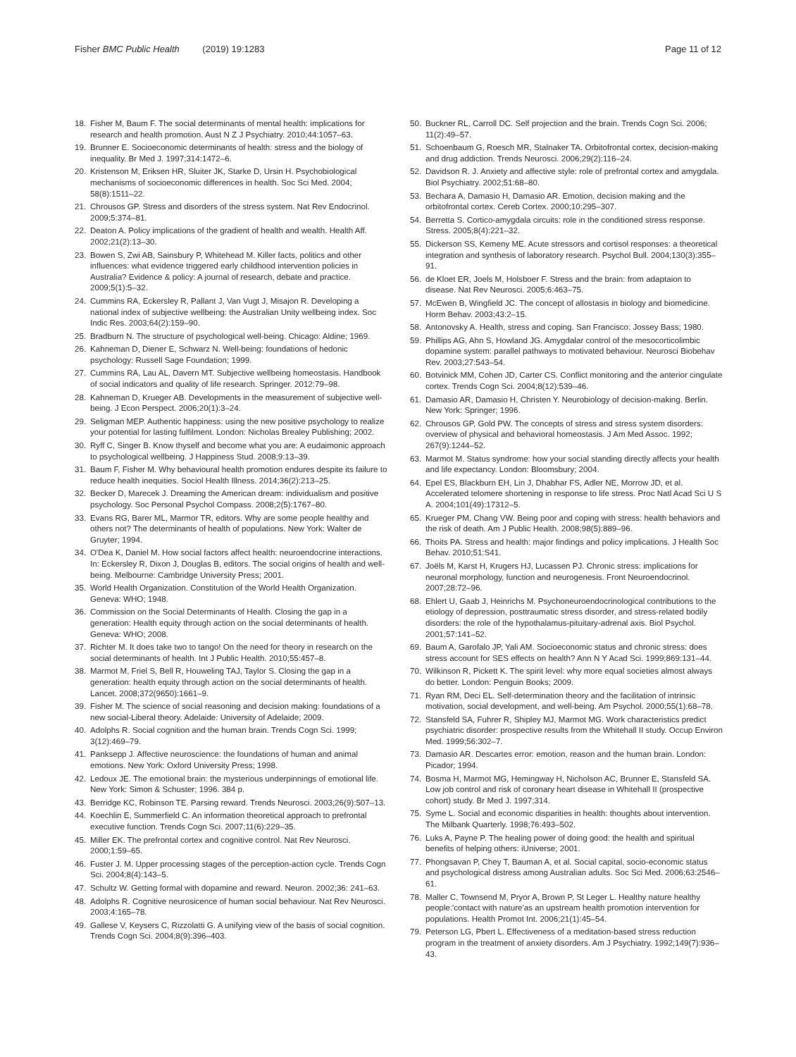Fisher BMC Public Health (2019) 19:1283
Page 11 of 12
18. Fisher M, Baum F. The social determinants of mental health: implications for research and health promotion. Aust N Z J Psychiatry. 2010;44:1057–63.
19. Brunner E. Socioeconomic determinants of health: stress and the biology of inequality. Br Med J. 1997;314:1472–6.
20. Kristenson M, Eriksen HR, Sluiter JK, Starke D, Ursin H. Psychobiological mechanisms of socioeconomic differences in health. Soc Sci Med. 2004; 58(8):1511–22.
21. Chrousos GP. Stress and disorders of the stress system. Nat Rev Endocrinol. 2009;5:374–81.
22. Deaton A. Policy implications of the gradient of health and wealth. Health Aff. 2002;21(2):13–30.
23. Bowen S, Zwi AB, Sainsbury P, Whitehead M. Killer facts, politics and other influences: what evidence triggered early childhood intervention policies in Australia? Evidence & policy: A journal of research, debate and practice. 2009;5(1):5–32.
24. Cummins RA, Eckersley R, Pallant J, Van Vugt J, Misajon R. Developing a national index of subjective wellbeing: the Australian Unity wellbeing index. Soc Indic Res. 2003;64(2):159–90.
25. Bradburn N. The structure of psychological well-being. Chicago: Aldine; 1969.
26. Kahneman D, Diener E, Schwarz N. Well-being: foundations of hedonic psychology: Russell Sage Foundation; 1999.
27. Cummins RA, Lau AL, Davern MT. Subjective wellbeing homeostasis. Handbook of social indicators and quality of life research. Springer. 2012:79–98.
28. Kahneman D, Krueger AB. Developments in the measurement of subjective well-being. J Econ Perspect. 2006;20(1):3–24.
29. Seligman MEP. Authentic happiness: using the new positive psychology to realize your potential for lasting fulfilment. London: Nicholas Brealey Publishing; 2002.
30. Ryff C, Singer B. Know thyself and become what you are: A eudaimonic approach to psychological wellbeing. J Happiness Stud. 2008;9:13–39.
31. Baum F, Fisher M. Why behavioural health promotion endures despite its failure to reduce health inequities. Sociol Health Illness. 2014;36(2):213–25.
32. Becker D, Marecek J. Dreaming the American dream: individualism and positive psychology. Soc Personal Psychol Compass. 2008;2(5):1767–80.
33. Evans RG, Barer ML, Marmor TR, editors. Why are some people healthy and others not? The determinants of health of populations. New York: Walter de Gruyter; 1994.
34. O'Dea K, Daniel M. How social factors affect health: neuroendocrine interactions. In: Eckersley R, Dixon J, Douglas B, editors. The social origins of health and well-being. Melbourne: Cambridge University Press; 2001.
35. World Health Organization. Constitution of the World Health Organization. Geneva: WHO; 1948.
36. Commission on the Social Determinants of Health. Closing the gap in a generation: Health equity through action on the social determinants of health. Geneva: WHO; 2008.
37. Richter M. It does take two to tango! On the need for theory in research on the social determinants of health. Int J Public Health. 2010;55:457–8.
38. Marmot M, Friel S, Bell R, Houweling TAJ, Taylor S. Closing the gap in a generation: health equity through action on the social determinants of health. Lancet. 2008;372(9650):1661–9.
39. Fisher M. The science of social reasoning and decision making: foundations of a new social-Liberal theory. Adelaide: University of Adelaide; 2009.
40. Adolphs R. Social cognition and the human brain. Trends Cogn Sci. 1999; 3(12):469–79.
41. Panksepp J. Affective neuroscience: the foundations of human and animal emotions. New York: Oxford University Press; 1998.
42. Ledoux JE. The emotional brain: the mysterious underpinnings of emotional life. New York: Simon & Schuster; 1996. 384 p.
43. Berridge KC, Robinson TE. Parsing reward. Trends Neurosci. 2003;26(9):507–13.
44. Koechlin E, Summerfield C. An information theoretical approach to prefrontal executive function. Trends Cogn Sci. 2007;11(6):229–35.
45. Miller EK. The prefrontal cortex and cognitive control. Nat Rev Neurosci. 2000;1:59–65.
46. Fuster J. M. Upper processing stages of the perception-action cycle. Trends Cogn Sci. 2004;8(4):143–5.
47. Schultz W. Getting formal with dopamine and reward. Neuron. 2002;36: 241–63.
48. Adolphs R. Cognitive neurosicence of human social behaviour. Nat Rev Neurosci. 2003;4:165–78.
49. Gallese V, Keysers C, Rizzolatti G. A unifying view of the basis of social cognition. Trends Cogn Sci. 2004;8(9):396–403.
50. Buckner RL, Carroll DC. Self projection and the brain. Trends Cogn Sci. 2006; 11(2):49–57.
51. Schoenbaum G, Roesch MR, Stalnaker TA. Orbitofrontal cortex, decision-making and drug addiction. Trends Neurosci. 2006;29(2):116–24.
52. Davidson R. J. Anxiety and affective style: role of prefrontal cortex and amygdala. Biol Psychiatry. 2002;51:68–80.
53. Bechara A, Damasio H, Damasio AR. Emotion, decision making and the orbitofrontal cortex. Cereb Cortex. 2000;10:295–307.
54. Berretta S. Cortico-amygdala circuits: role in the conditioned stress response. Stress. 2005;8(4):221–32.
55. Dickerson SS, Kemeny ME. Acute stressors and cortisol responses: a theoretical integration and synthesis of laboratory research. Psychol Bull. 2004;130(3):355–91.
56. de Kloet ER, Joels M, Holsboer F. Stress and the brain: from adaptaion to disease. Nat Rev Neurosci. 2005;6:463–75.
57. McEwen B, Wingfield JC. The concept of allostasis in biology and biomedicine. Horm Behav. 2003;43:2–15.
58. Antonovsky A. Health, stress and coping. San Francisco: Jossey Bass; 1980.
59. Phillips AG, Ahn S, Howland JG. Amygdalar control of the mesocorticolimbic dopamine system: parallel pathways to motivated behaviour. Neurosci Biobehav Rev. 2003;27:543–54.
60. Botvinick MM, Cohen JD, Carter CS. Conflict monitoring and the anterior cingulate cortex. Trends Cogn Sci. 2004;8(12):539–46.
61. Damasio AR, Damasio H, Christen Y. Neurobiology of decision-making. Berlin. New York: Springer; 1996.
62. Chrousos GP, Gold PW. The concepts of stress and stress system disorders: overview of physical and behavioral homeostasis. J Am Med Assoc. 1992; 267(9):1244–52.
63. Marmot M. Status syndrome: how your social standing directly affects your health and life expectancy. London: Bloomsbury; 2004.
64. Epel ES, Blackburn EH, Lin J, Dhabhar FS, Adler NE, Morrow JD, et al. Accelerated telomere shortening in response to life stress. Proc Natl Acad Sci U S A. 2004;101(49):17312–5.
65. Krueger PM, Chang VW. Being poor and coping with stress: health behaviors and the risk of death. Am J Public Health. 2008;98(5):889–96.
66. Thoits PA. Stress and health: major findings and policy implications. J Health Soc Behav. 2010;51:S41.
67. Joëls M, Karst H, Krugers HJ, Lucassen PJ. Chronic stress: implications for neuronal morphology, function and neurogenesis. Front Neuroendocrinol. 2007;28:72–96.
68. Ehlert U, Gaab J, Heinrichs M. Psychoneuroendocrinological contributions to the etiology of depression, posttraumatic stress disorder, and stress-related bodily disorders: the role of the hypothalamus-pituitary-adrenal axis. Biol Psychol. 2001;57:141–52.
69. Baum A, Garofalo JP, Yali AM. Socioeconomic status and chronic stress: does stress account for SES effects on health? Ann N Y Acad Sci. 1999;869:131–44.
70. Wilkinson R, Pickett K. The spirit level: why more equal societies almost always do better. London: Penguin Books; 2009.
71. Ryan RM, Deci EL. Self-determination theory and the facilitation of intrinsic motivation, social development, and well-being. Am Psychol. 2000;55(1):68–78.
72. Stansfeld SA, Fuhrer R, Shipley MJ, Marmot MG. Work characteristics predict psychiatric disorder: prospective results from the Whitehall II study. Occup Environ Med. 1999;56:302–7.
73. Damasio AR. Descartes error: emotion, reason and the human brain. London: Picador; 1994.
74. Bosma H, Marmot MG, Hemingway H, Nicholson AC, Brunner E, Stansfeld SA. Low job control and risk of coronary heart disease in Whitehall II (prospective cohort) study. Br Med J. 1997;314.
75. Syme L. Social and economic disparities in health: thoughts about intervention. The Milbank Quarterly. 1998;76:493–502.
76. Luks A, Payne P. The healing power of doing good: the health and spiritual benefits of helping others: iUniverse; 2001.
77. Phongsavan P, Chey T, Bauman A, et al. Social capital, socio-economic status and psychological distress among Australian adults. Soc Sci Med. 2006;63:2546–61.
78. Maller C, Townsend M, Pryor A, Brown P, St Leger L. Healthy nature healthy people:'contact with nature'as an upstream health promotion intervention for populations. Health Promot Int. 2006;21(1):45–54.
79. Peterson LG, Pbert L. Effectiveness of a meditation-based stress reduction program in the treatment of anxiety disorders. Am J Psychiatry. 1992;149(7):936–43.